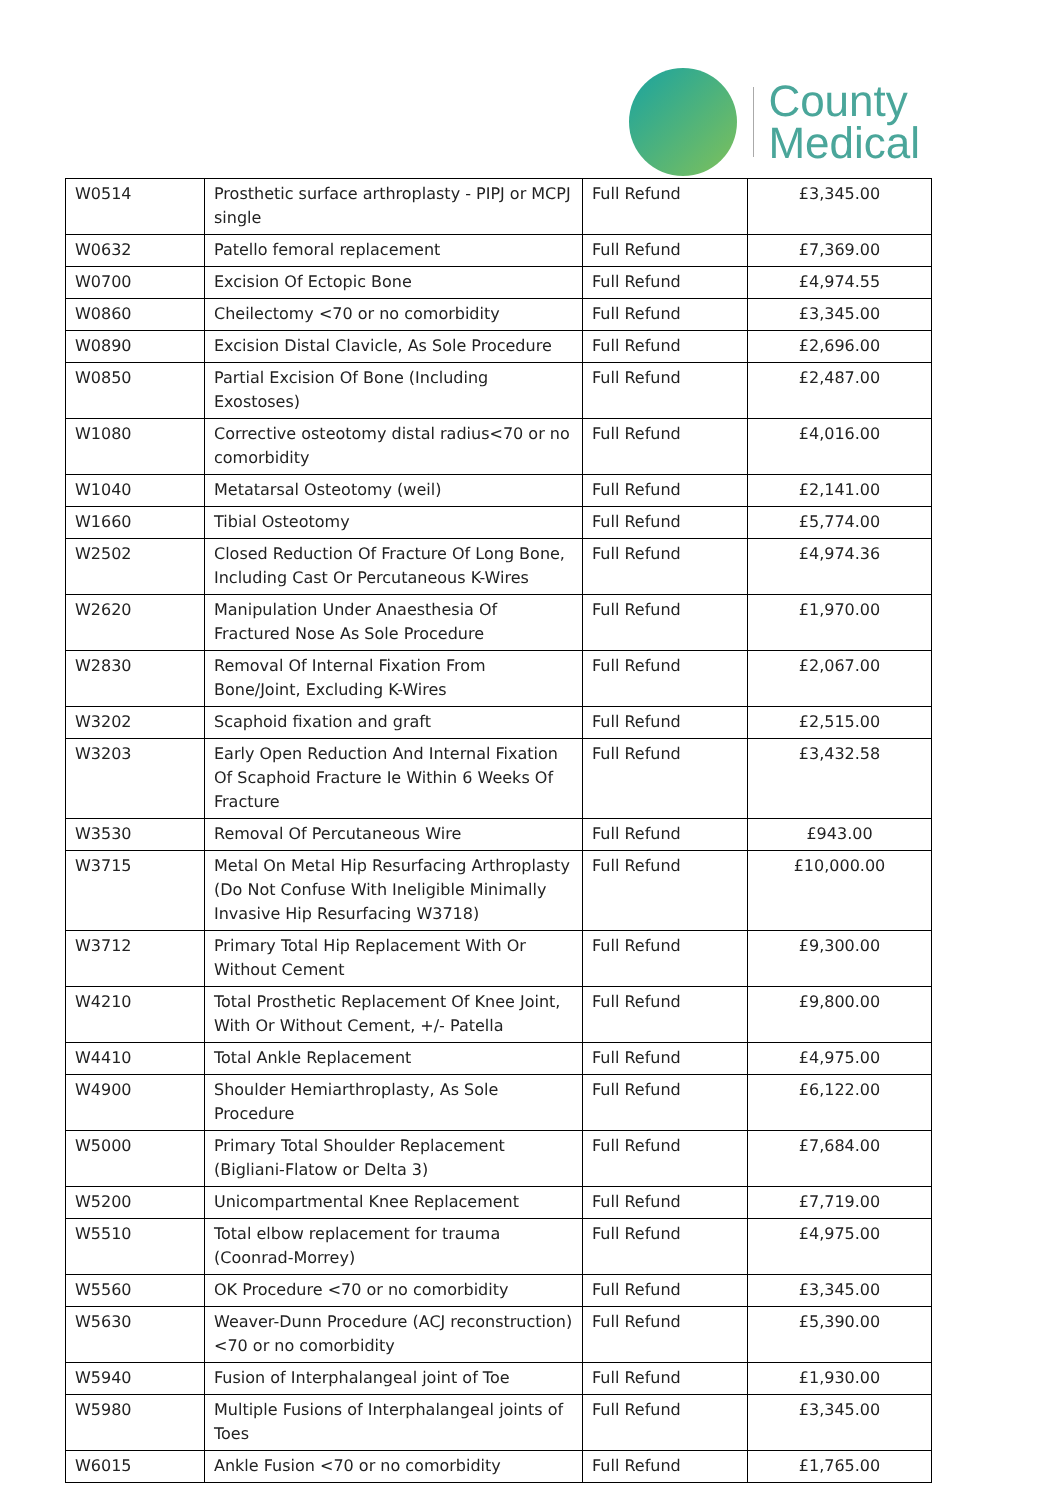County
Medical
| W0514 | Prosthetic surface arthroplasty - PIPJ or MCPJ single | Full Refund | £3,345.00 |
| W0632 | Patello femoral replacement | Full Refund | £7,369.00 |
| W0700 | Excision Of Ectopic Bone | Full Refund | £4,974.55 |
| W0860 | Cheilectomy <70 or no comorbidity | Full Refund | £3,345.00 |
| W0890 | Excision Distal Clavicle, As Sole Procedure | Full Refund | £2,696.00 |
| W0850 | Partial Excision Of Bone (Including Exostoses) | Full Refund | £2,487.00 |
| W1080 | Corrective osteotomy distal radius<70 or no comorbidity | Full Refund | £4,016.00 |
| W1040 | Metatarsal Osteotomy (weil) | Full Refund | £2,141.00 |
| W1660 | Tibial Osteotomy | Full Refund | £5,774.00 |
| W2502 | Closed Reduction Of Fracture Of Long Bone, Including Cast Or Percutaneous K-Wires | Full Refund | £4,974.36 |
| W2620 | Manipulation Under Anaesthesia Of Fractured Nose As Sole Procedure | Full Refund | £1,970.00 |
| W2830 | Removal Of Internal Fixation From Bone/Joint, Excluding K-Wires | Full Refund | £2,067.00 |
| W3202 | Scaphoid fixation and graft | Full Refund | £2,515.00 |
| W3203 | Early Open Reduction And Internal Fixation Of Scaphoid Fracture Ie Within 6 Weeks Of Fracture | Full Refund | £3,432.58 |
| W3530 | Removal Of Percutaneous Wire | Full Refund | £943.00 |
| W3715 | Metal On Metal Hip Resurfacing Arthroplasty (Do Not Confuse With Ineligible Minimally Invasive Hip Resurfacing W3718) | Full Refund | £10,000.00 |
| W3712 | Primary Total Hip Replacement With Or Without Cement | Full Refund | £9,300.00 |
| W4210 | Total Prosthetic Replacement Of Knee Joint, With Or Without Cement, +/- Patella | Full Refund | £9,800.00 |
| W4410 | Total Ankle Replacement | Full Refund | £4,975.00 |
| W4900 | Shoulder Hemiarthroplasty, As Sole Procedure | Full Refund | £6,122.00 |
| W5000 | Primary Total Shoulder Replacement (Bigliani-Flatow or Delta 3) | Full Refund | £7,684.00 |
| W5200 | Unicompartmental Knee Replacement | Full Refund | £7,719.00 |
| W5510 | Total elbow replacement for trauma (Coonrad-Morrey) | Full Refund | £4,975.00 |
| W5560 | OK Procedure <70 or no comorbidity | Full Refund | £3,345.00 |
| W5630 | Weaver-Dunn Procedure (ACJ reconstruction) <70 or no comorbidity | Full Refund | £5,390.00 |
| W5940 | Fusion of Interphalangeal joint of Toe | Full Refund | £1,930.00 |
| W5980 | Multiple Fusions of Interphalangeal joints of Toes | Full Refund | £3,345.00 |
| W6015 | Ankle Fusion <70 or no comorbidity | Full Refund | £1,765.00 |